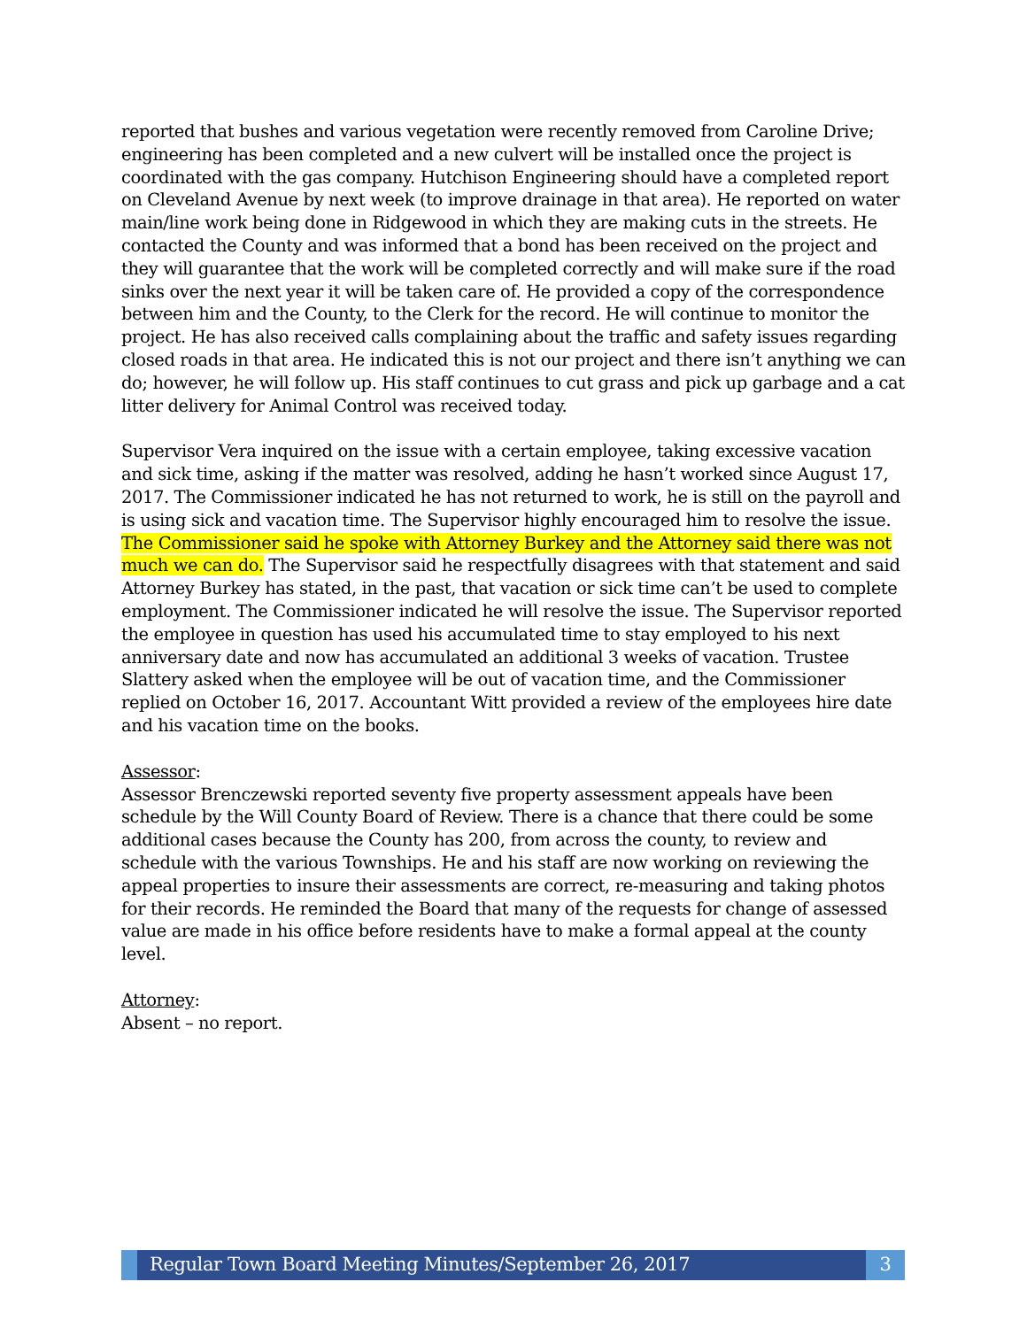reported that bushes and various vegetation were recently removed from Caroline Drive; engineering has been completed and a new culvert will be installed once the project is coordinated with the gas company. Hutchison Engineering should have a completed report on Cleveland Avenue by next week (to improve drainage in that area). He reported on water main/line work being done in Ridgewood in which they are making cuts in the streets. He contacted the County and was informed that a bond has been received on the project and they will guarantee that the work will be completed correctly and will make sure if the road sinks over the next year it will be taken care of. He provided a copy of the correspondence between him and the County, to the Clerk for the record. He will continue to monitor the project. He has also received calls complaining about the traffic and safety issues regarding closed roads in that area. He indicated this is not our project and there isn’t anything we can do; however, he will follow up. His staff continues to cut grass and pick up garbage and a cat litter delivery for Animal Control was received today.
Supervisor Vera inquired on the issue with a certain employee, taking excessive vacation and sick time, asking if the matter was resolved, adding he hasn’t worked since August 17, 2017. The Commissioner indicated he has not returned to work, he is still on the payroll and is using sick and vacation time. The Supervisor highly encouraged him to resolve the issue. The Commissioner said he spoke with Attorney Burkey and the Attorney said there was not much we can do. The Supervisor said he respectfully disagrees with that statement and said Attorney Burkey has stated, in the past, that vacation or sick time can’t be used to complete employment. The Commissioner indicated he will resolve the issue. The Supervisor reported the employee in question has used his accumulated time to stay employed to his next anniversary date and now has accumulated an additional 3 weeks of vacation. Trustee Slattery asked when the employee will be out of vacation time, and the Commissioner replied on October 16, 2017. Accountant Witt provided a review of the employees hire date and his vacation time on the books.
Assessor:
Assessor Brenczewski reported seventy five property assessment appeals have been schedule by the Will County Board of Review. There is a chance that there could be some additional cases because the County has 200, from across the county, to review and schedule with the various Townships. He and his staff are now working on reviewing the appeal properties to insure their assessments are correct, re-measuring and taking photos for their records. He reminded the Board that many of the requests for change of assessed value are made in his office before residents have to make a formal appeal at the county level.
Attorney:
Absent – no report.
Regular Town Board Meeting Minutes/September 26, 2017
3